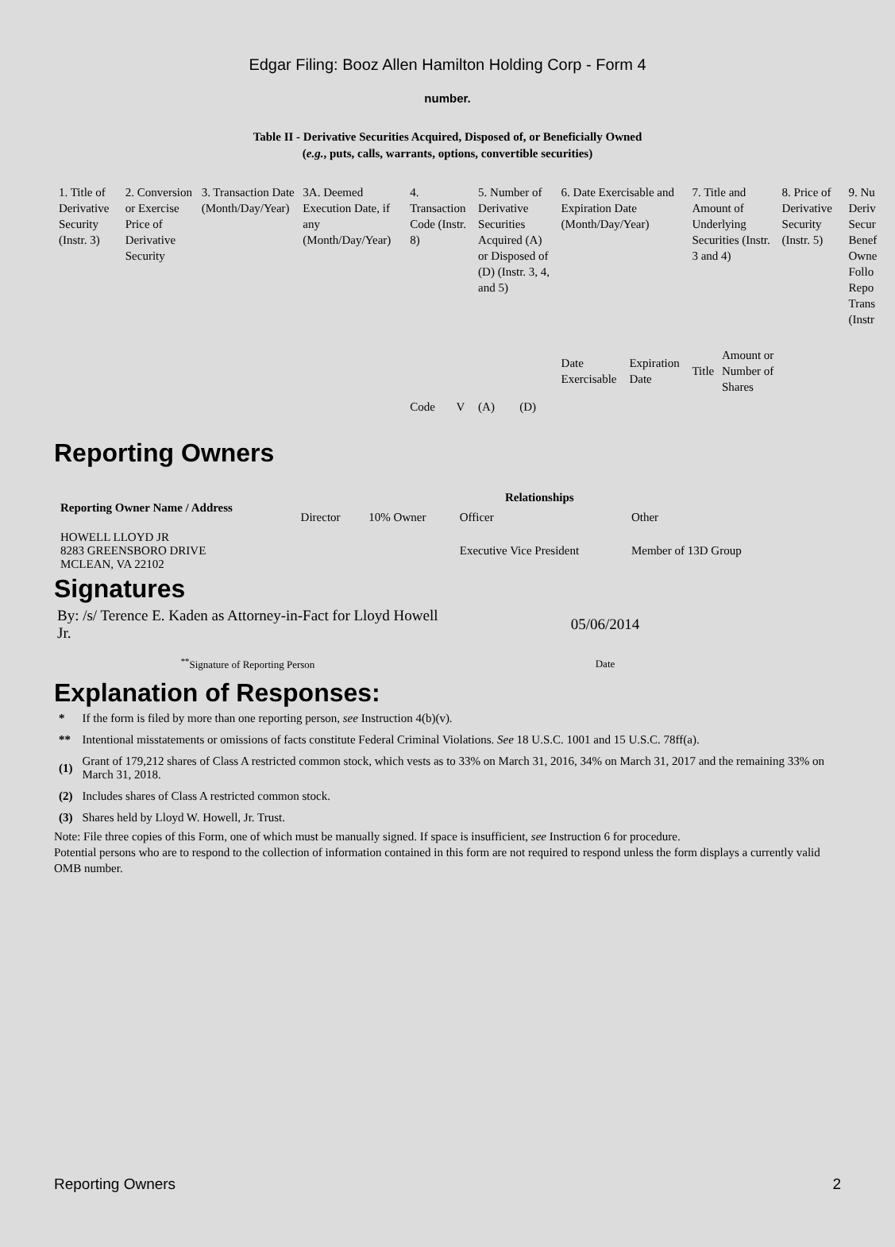Edgar Filing: Booz Allen Hamilton Holding Corp - Form 4
number.
Table II - Derivative Securities Acquired, Disposed of, or Beneficially Owned
(e.g., puts, calls, warrants, options, convertible securities)
| 1. Title of Derivative Security (Instr. 3) | 2. Conversion or Exercise Price of Derivative Security | 3. Transaction Date (Month/Day/Year) | 3A. Deemed Execution Date, if any (Month/Day/Year) | 4. Transaction Code (Instr. 8) | | 5. Number of Derivative Securities Acquired (A) or Disposed of (D) (Instr. 3, 4, and 5) | | 6. Date Exercisable and Expiration Date (Month/Day/Year) | | 7. Title and Amount of Underlying Securities (Instr. 3 and 4) | | 8. Price of Derivative Security (Instr. 5) | 9. Nu Deriv Secur Benef Owne Follo Repo Trans (Instr |
| | | | | Code | V | (A) | (D) | Date Exercisable | Expiration Date | Title | Amount or Number of Shares | | |
Reporting Owners
| Reporting Owner Name / Address | Relationships | | | |
| --- | --- | --- | --- | --- |
| | Director | 10% Owner | Officer | Other |
| HOWELL LLOYD JR 8283 GREENSBORO DRIVE MCLEAN, VA 22102 | | | Executive Vice President | Member of 13D Group |
Signatures
| By: /s/ Terence E. Kaden as Attorney-in-Fact for Lloyd Howell Jr. | 05/06/2014 |
| <sup>**</sup> Signature of Reporting Person | Date |
Explanation of Responses:
| * | If the form is filed by more than one reporting person, see Instruction 4(b)(v). |
| ** | Intentional misstatements or omissions of facts constitute Federal Criminal Violations. See 18 U.S.C. 1001 and 15 U.S.C. 78ff(a). |
| (1) | Grant of 179,212 shares of Class A restricted common stock, which vests as to 33% on March 31, 2016, 34% on March 31, 2017 and the remaining 33% on March 31, 2018. |
| (2) | Includes shares of Class A restricted common stock. |
| (3) | Shares held by Lloyd W. Howell, Jr. Trust. |
Note: File three copies of this Form, one of which must be manually signed. If space is insufficient, see Instruction 6 for procedure.
Potential persons who are to respond to the collection of information contained in this form are not required to respond unless the form displays a currently valid OMB number.
Reporting Owners 2